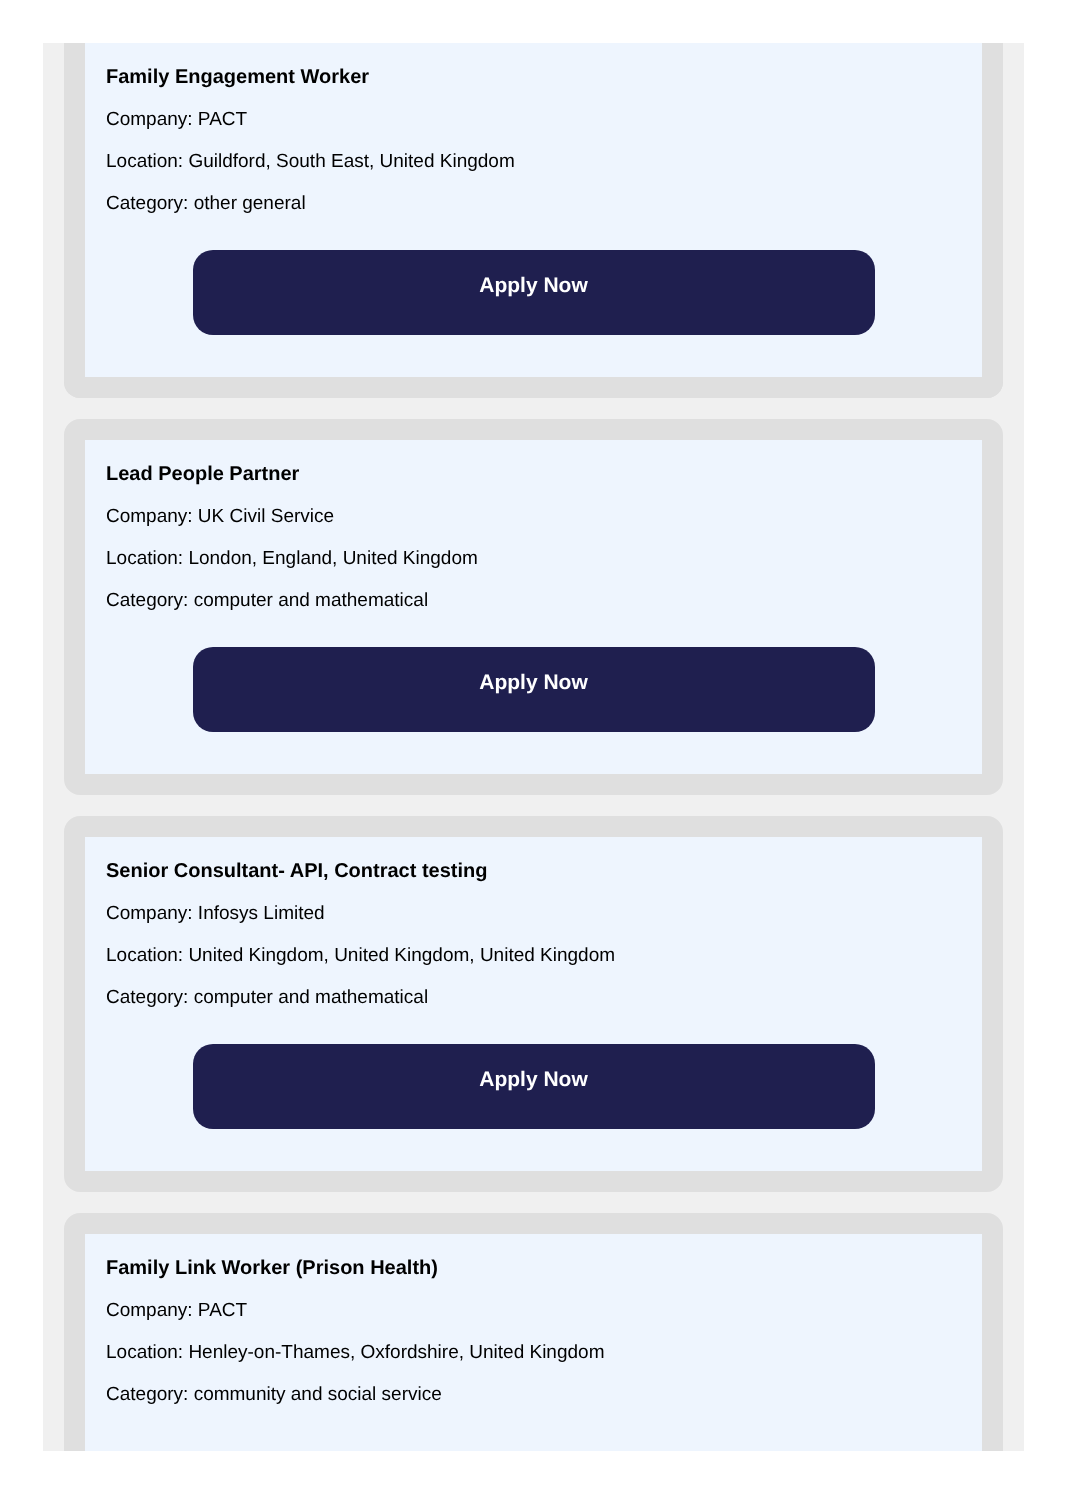Family Engagement Worker
Company: PACT
Location: Guildford, South East, United Kingdom
Category: other general
Apply Now
Lead People Partner
Company: UK Civil Service
Location: London, England, United Kingdom
Category: computer and mathematical
Apply Now
Senior Consultant- API, Contract testing
Company: Infosys Limited
Location: United Kingdom, United Kingdom, United Kingdom
Category: computer and mathematical
Apply Now
Family Link Worker (Prison Health)
Company: PACT
Location: Henley-on-Thames, Oxfordshire, United Kingdom
Category: community and social service